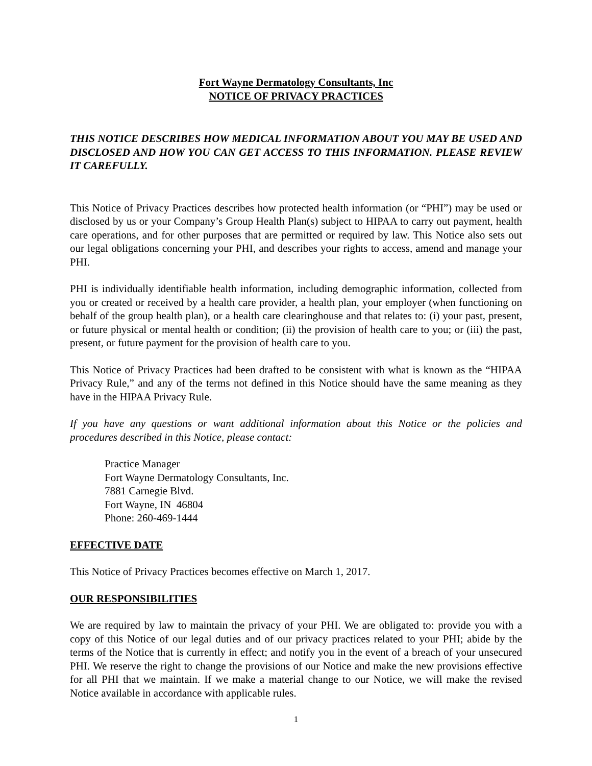Fort Wayne Dermatology Consultants, Inc
NOTICE OF PRIVACY PRACTICES
THIS NOTICE DESCRIBES HOW MEDICAL INFORMATION ABOUT YOU MAY BE USED AND DISCLOSED AND HOW YOU CAN GET ACCESS TO THIS INFORMATION. PLEASE REVIEW IT CAREFULLY.
This Notice of Privacy Practices describes how protected health information (or “PHI”) may be used or disclosed by us or your Company’s Group Health Plan(s) subject to HIPAA to carry out payment, health care operations, and for other purposes that are permitted or required by law. This Notice also sets out our legal obligations concerning your PHI, and describes your rights to access, amend and manage your PHI.
PHI is individually identifiable health information, including demographic information, collected from you or created or received by a health care provider, a health plan, your employer (when functioning on behalf of the group health plan), or a health care clearinghouse and that relates to: (i) your past, present, or future physical or mental health or condition; (ii) the provision of health care to you; or (iii) the past, present, or future payment for the provision of health care to you.
This Notice of Privacy Practices had been drafted to be consistent with what is known as the “HIPAA Privacy Rule,” and any of the terms not defined in this Notice should have the same meaning as they have in the HIPAA Privacy Rule.
If you have any questions or want additional information about this Notice or the policies and procedures described in this Notice, please contact:
Practice Manager
Fort Wayne Dermatology Consultants, Inc.
7881 Carnegie Blvd.
Fort Wayne, IN 46804
Phone: 260-469-1444
EFFECTIVE DATE
This Notice of Privacy Practices becomes effective on March 1, 2017.
OUR RESPONSIBILITIES
We are required by law to maintain the privacy of your PHI. We are obligated to: provide you with a copy of this Notice of our legal duties and of our privacy practices related to your PHI; abide by the terms of the Notice that is currently in effect; and notify you in the event of a breach of your unsecured PHI. We reserve the right to change the provisions of our Notice and make the new provisions effective for all PHI that we maintain. If we make a material change to our Notice, we will make the revised Notice available in accordance with applicable rules.
1